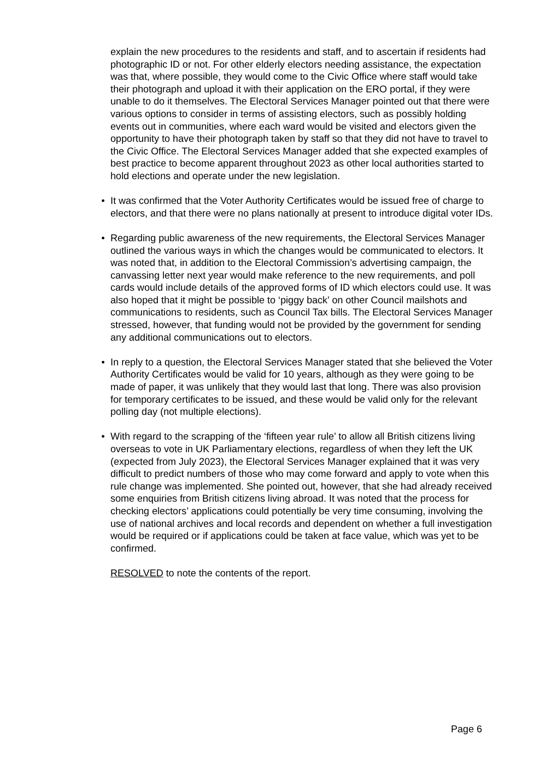explain the new procedures to the residents and staff, and to ascertain if residents had photographic ID or not. For other elderly electors needing assistance, the expectation was that, where possible, they would come to the Civic Office where staff would take their photograph and upload it with their application on the ERO portal, if they were unable to do it themselves. The Electoral Services Manager pointed out that there were various options to consider in terms of assisting electors, such as possibly holding events out in communities, where each ward would be visited and electors given the opportunity to have their photograph taken by staff so that they did not have to travel to the Civic Office. The Electoral Services Manager added that she expected examples of best practice to become apparent throughout 2023 as other local authorities started to hold elections and operate under the new legislation.
• It was confirmed that the Voter Authority Certificates would be issued free of charge to electors, and that there were no plans nationally at present to introduce digital voter IDs.
• Regarding public awareness of the new requirements, the Electoral Services Manager outlined the various ways in which the changes would be communicated to electors. It was noted that, in addition to the Electoral Commission’s advertising campaign, the canvassing letter next year would make reference to the new requirements, and poll cards would include details of the approved forms of ID which electors could use. It was also hoped that it might be possible to ‘piggy back’ on other Council mailshots and communications to residents, such as Council Tax bills. The Electoral Services Manager stressed, however, that funding would not be provided by the government for sending any additional communications out to electors.
• In reply to a question, the Electoral Services Manager stated that she believed the Voter Authority Certificates would be valid for 10 years, although as they were going to be made of paper, it was unlikely that they would last that long. There was also provision for temporary certificates to be issued, and these would be valid only for the relevant polling day (not multiple elections).
• With regard to the scrapping of the ‘fifteen year rule’ to allow all British citizens living overseas to vote in UK Parliamentary elections, regardless of when they left the UK (expected from July 2023), the Electoral Services Manager explained that it was very difficult to predict numbers of those who may come forward and apply to vote when this rule change was implemented. She pointed out, however, that she had already received some enquiries from British citizens living abroad. It was noted that the process for checking electors’ applications could potentially be very time consuming, involving the use of national archives and local records and dependent on whether a full investigation would be required or if applications could be taken at face value, which was yet to be confirmed.
RESOLVED to note the contents of the report.
Page 6